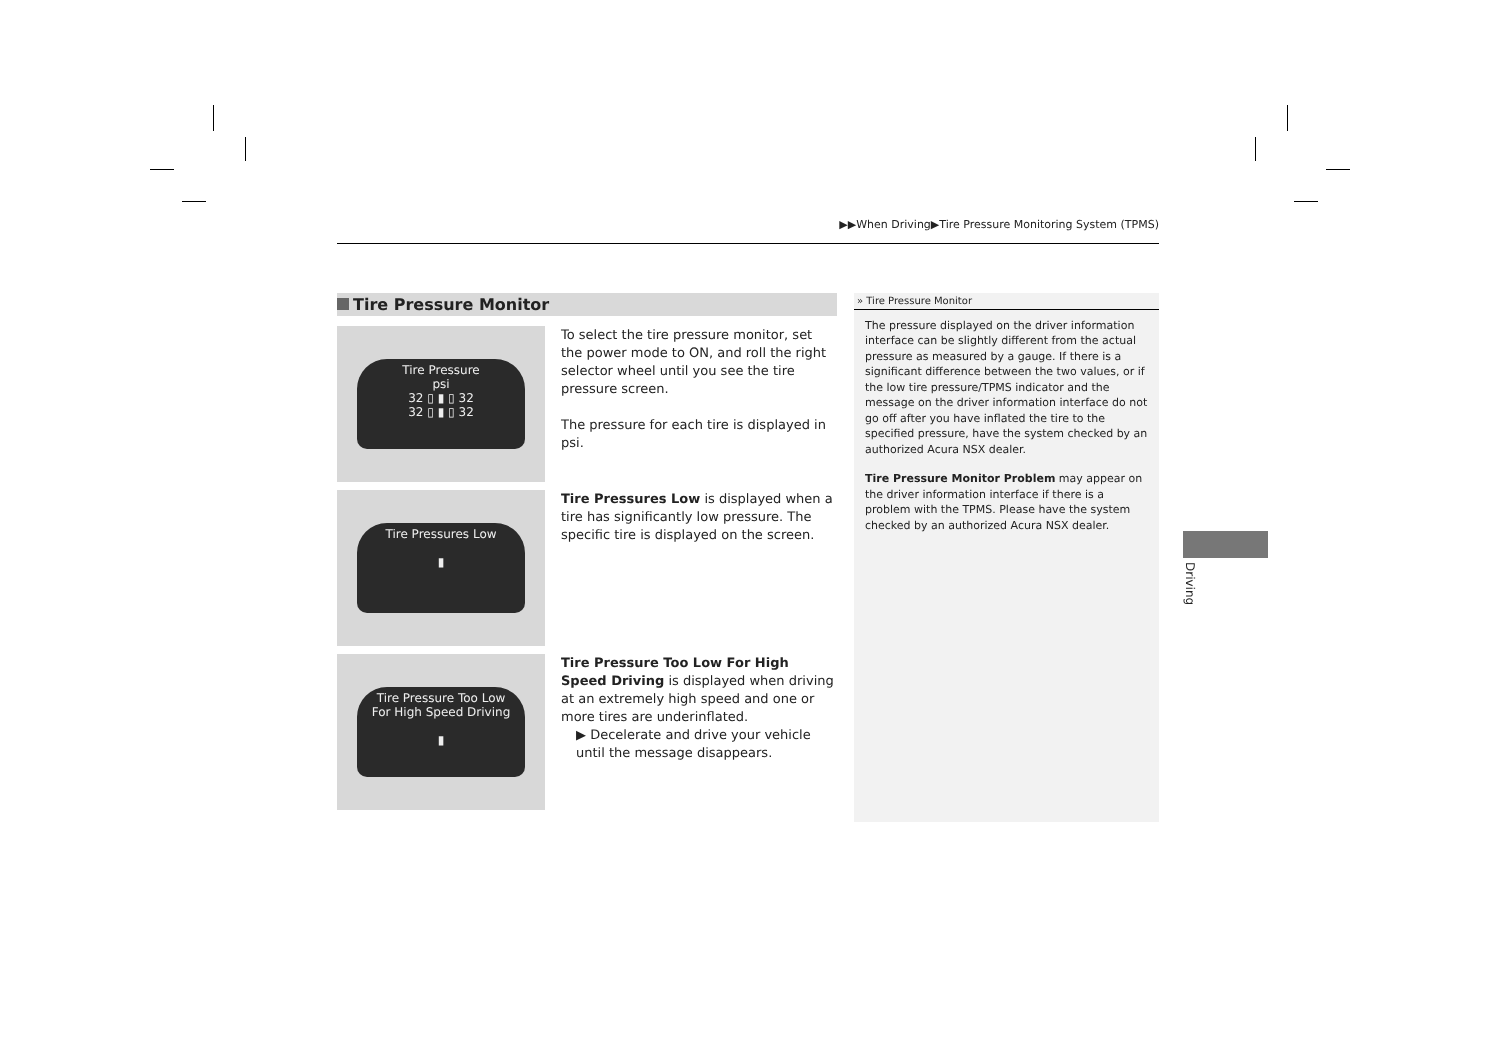▶▶When Driving▶Tire Pressure Monitoring System (TPMS)
Tire Pressure Monitor
Tire Pressure
psi
32 ▯ ▮ ▯ 32
32 ▯ ▮ ▯ 32
To select the tire pressure monitor, set the power mode to ON, and roll the right selector wheel until you see the tire pressure screen.
The pressure for each tire is displayed in psi.
Tire Pressures Low
▮
Tire Pressures Low is displayed when a tire has significantly low pressure. The specific tire is displayed on the screen.
Tire Pressure Too Low
For High Speed Driving
▮
Tire Pressure Too Low For High Speed Driving is displayed when driving at an extremely high speed and one or more tires are underinflated.
▶ Decelerate and drive your vehicle until the message disappears.
» Tire Pressure Monitor
The pressure displayed on the driver information interface can be slightly different from the actual pressure as measured by a gauge. If there is a significant difference between the two values, or if the low tire pressure/TPMS indicator and the message on the driver information interface do not go off after you have inflated the tire to the specified pressure, have the system checked by an authorized Acura NSX dealer.
Tire Pressure Monitor Problem may appear on the driver information interface if there is a problem with the TPMS. Please have the system checked by an authorized Acura NSX dealer.
Driving